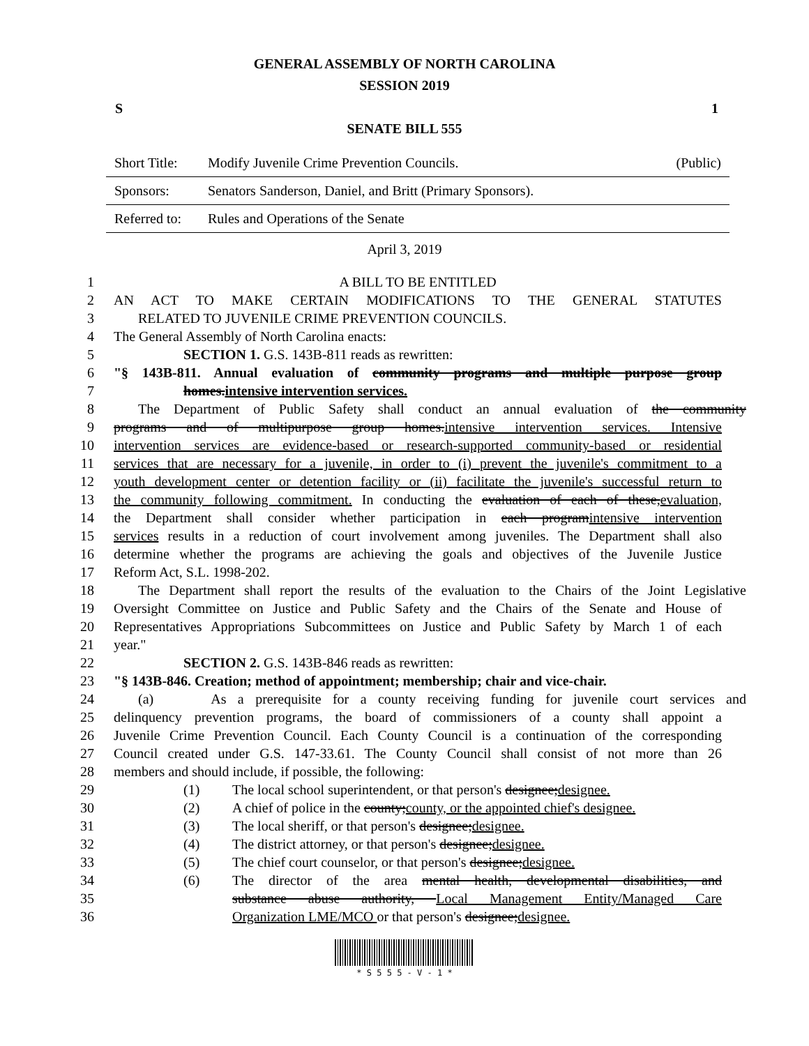GENERAL ASSEMBLY OF NORTH CAROLINA
SESSION 2019
S 1
SENATE BILL 555
| Short Title: | Modify Juvenile Crime Prevention Councils. | (Public) |
| Sponsors: | Senators Sanderson, Daniel, and Britt (Primary Sponsors). | |
| Referred to: | Rules and Operations of the Senate | |
April 3, 2019
1 A BILL TO BE ENTITLED
2 AN ACT TO MAKE CERTAIN MODIFICATIONS TO THE GENERAL STATUTES
3 RELATED TO JUVENILE CRIME PREVENTION COUNCILS.
4 The General Assembly of North Carolina enacts:
5 SECTION 1. G.S. 143B-811 reads as rewritten:
6 "§ 143B-811. Annual evaluation of community programs and multiple purpose group
7 homes.intensive intervention services.
8 The Department of Public Safety shall conduct an annual evaluation of the community
9 programs and of multipurpose group homes.intensive intervention services. Intensive
10 intervention services are evidence-based or research-supported community-based or residential
11 services that are necessary for a juvenile, in order to (i) prevent the juvenile's commitment to a
12 youth development center or detention facility or (ii) facilitate the juvenile's successful return to
13 the community following commitment. In conducting the evaluation of each of these,evaluation,
14 the Department shall consider whether participation in each programintensive intervention
15 services results in a reduction of court involvement among juveniles. The Department shall also
16 determine whether the programs are achieving the goals and objectives of the Juvenile Justice
17 Reform Act, S.L. 1998-202.
18 The Department shall report the results of the evaluation to the Chairs of the Joint Legislative
19 Oversight Committee on Justice and Public Safety and the Chairs of the Senate and House of
20 Representatives Appropriations Subcommittees on Justice and Public Safety by March 1 of each
21 year."
22 SECTION 2. G.S. 143B-846 reads as rewritten:
23 "§ 143B-846. Creation; method of appointment; membership; chair and vice-chair.
24 (a) As a prerequisite for a county receiving funding for juvenile court services and
25 delinquency prevention programs, the board of commissioners of a county shall appoint a
26 Juvenile Crime Prevention Council. Each County Council is a continuation of the corresponding
27 Council created under G.S. 147-33.61. The County Council shall consist of not more than 26
28 members and should include, if possible, the following:
29 (1) The local school superintendent, or that person's designee;designee.
30 (2) A chief of police in the county;county, or the appointed chief's designee.
31 (3) The local sheriff, or that person's designee;designee.
32 (4) The district attorney, or that person's designee;designee.
33 (5) The chief court counselor, or that person's designee;designee.
34 (6) The director of the area mental health, developmental disabilities, and
35 substance abuse authority, Local Management Entity/Managed Care
36 Organization LME/MCO or that person's designee;designee.
* S 5 5 5 - V - 1 *